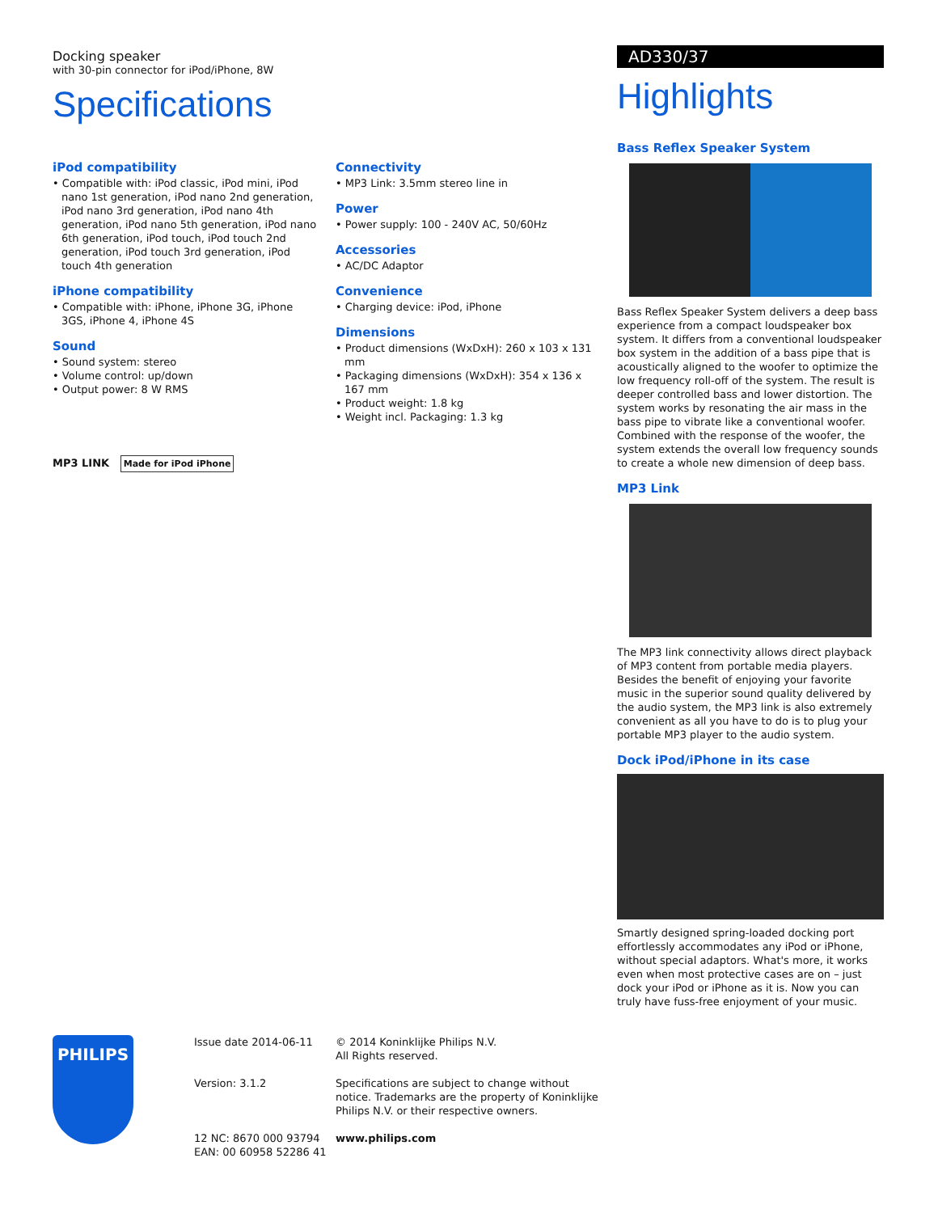Docking speaker
with 30-pin connector for iPod/iPhone, 8W
Specifications
iPod compatibility
• Compatible with: iPod classic, iPod mini, iPod nano 1st generation, iPod nano 2nd generation, iPod nano 3rd generation, iPod nano 4th generation, iPod nano 5th generation, iPod nano 6th generation, iPod touch, iPod touch 2nd generation, iPod touch 3rd generation, iPod touch 4th generation
iPhone compatibility
• Compatible with: iPhone, iPhone 3G, iPhone 3GS, iPhone 4, iPhone 4S
Sound
• Sound system: stereo
• Volume control: up/down
• Output power: 8 W RMS
MP3 LINK Made for iPod iPhone
Connectivity
• MP3 Link: 3.5mm stereo line in
Power
• Power supply: 100 - 240V AC, 50/60Hz
Accessories
• AC/DC Adaptor
Convenience
• Charging device: iPod, iPhone
Dimensions
• Product dimensions (WxDxH): 260 x 103 x 131 mm
• Packaging dimensions (WxDxH): 354 x 136 x 167 mm
• Product weight: 1.8 kg
• Weight incl. Packaging: 1.3 kg
AD330/37
Highlights
Bass Reflex Speaker System
Bass Reflex Speaker System delivers a deep bass experience from a compact loudspeaker box system. It differs from a conventional loudspeaker box system in the addition of a bass pipe that is acoustically aligned to the woofer to optimize the low frequency roll-off of the system. The result is deeper controlled bass and lower distortion. The system works by resonating the air mass in the bass pipe to vibrate like a conventional woofer. Combined with the response of the woofer, the system extends the overall low frequency sounds to create a whole new dimension of deep bass.
MP3 Link
The MP3 link connectivity allows direct playback of MP3 content from portable media players. Besides the benefit of enjoying your favorite music in the superior sound quality delivered by the audio system, the MP3 link is also extremely convenient as all you have to do is to plug your portable MP3 player to the audio system.
Dock iPod/iPhone in its case
Smartly designed spring-loaded docking port effortlessly accommodates any iPod or iPhone, without special adaptors. What's more, it works even when most protective cases are on – just dock your iPod or iPhone as it is. Now you can truly have fuss-free enjoyment of your music.
PHILIPS
Issue date 2014-06-11
Version: 3.1.2
12 NC: 8670 000 93794
EAN: 00 60958 52286 41
© 2014 Koninklijke Philips N.V.
All Rights reserved.
Specifications are subject to change without notice. Trademarks are the property of Koninklijke Philips N.V. or their respective owners.
www.philips.com